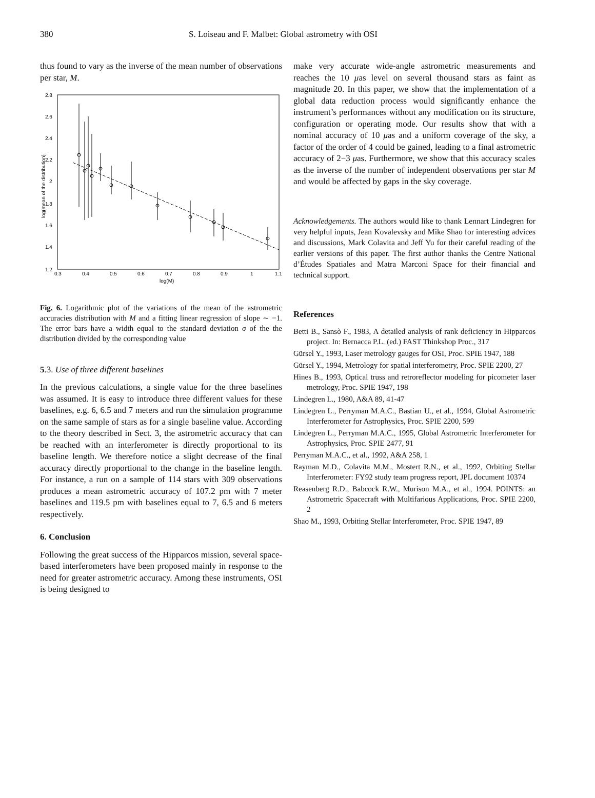380 S. Loiseau and F. Malbet: Global astrometry with OSI
thus found to vary as the inverse of the mean number of observations per star, M.
2.8
2.6
2.4
2.2
2
1.8
1.6
1.4
1.2
0.3
0.4
0.5
0.6
0.7
0.8
0.9
1
1.1
log(M)
log(mean of the distribution)
Fig. 6. Logarithmic plot of the variations of the mean of the astrometric accuracies distribution with M and a fitting linear regression of slope ∼ −1. The error bars have a width equal to the standard deviation σ of the the distribution divided by the corresponding value
5.3. Use of three different baselines
In the previous calculations, a single value for the three baselines was assumed. It is easy to introduce three different values for these baselines, e.g. 6, 6.5 and 7 meters and run the simulation programme on the same sample of stars as for a single baseline value. According to the theory described in Sect. 3, the astrometric accuracy that can be reached with an interferometer is directly proportional to its baseline length. We therefore notice a slight decrease of the final accuracy directly proportional to the change in the baseline length. For instance, a run on a sample of 114 stars with 309 observations produces a mean astrometric accuracy of 107.2 pm with 7 meter baselines and 119.5 pm with baselines equal to 7, 6.5 and 6 meters respectively.
6. Conclusion
Following the great success of the Hipparcos mission, several space-based interferometers have been proposed mainly in response to the need for greater astrometric accuracy. Among these instruments, OSI is being designed to
make very accurate wide-angle astrometric measurements and reaches the 10 μas level on several thousand stars as faint as magnitude 20. In this paper, we show that the implementation of a global data reduction process would significantly enhance the instrument’s performances without any modification on its structure, configuration or operating mode. Our results show that with a nominal accuracy of 10 μas and a uniform coverage of the sky, a factor of the order of 4 could be gained, leading to a final astrometric accuracy of 2−3 μas. Furthermore, we show that this accuracy scales as the inverse of the number of independent observations per star M and would be affected by gaps in the sky coverage.
Acknowledgements. The authors would like to thank Lennart Lindegren for very helpful inputs, Jean Kovalevsky and Mike Shao for interesting advices and discussions, Mark Colavita and Jeff Yu for their careful reading of the earlier versions of this paper. The first author thanks the Centre National d’Études Spatiales and Matra Marconi Space for their financial and technical support.
References
Betti B., Sansò F., 1983, A detailed analysis of rank deficiency in Hipparcos project. In: Bernacca P.L. (ed.) FAST Thinkshop Proc., 317
Gürsel Y., 1993, Laser metrology gauges for OSI, Proc. SPIE 1947, 188
Gürsel Y., 1994, Metrology for spatial interferometry, Proc. SPIE 2200, 27
Hines B., 1993, Optical truss and retroreflector modeling for picometer laser metrology, Proc. SPIE 1947, 198
Lindegren L., 1980, A&A 89, 41-47
Lindegren L., Perryman M.A.C., Bastian U., et al., 1994, Global Astrometric Interferometer for Astrophysics, Proc. SPIE 2200, 599
Lindegren L., Perryman M.A.C., 1995, Global Astrometric Interferometer for Astrophysics, Proc. SPIE 2477, 91
Perryman M.A.C., et al., 1992, A&A 258, 1
Rayman M.D., Colavita M.M., Mostert R.N., et al., 1992, Orbiting Stellar Interferometer: FY92 study team progress report, JPL document 10374
Reasenberg R.D., Babcock R.W., Murison M.A., et al., 1994. POINTS: an Astrometric Spacecraft with Multifarious Applications, Proc. SPIE 2200, 2
Shao M., 1993, Orbiting Stellar Interferometer, Proc. SPIE 1947, 89